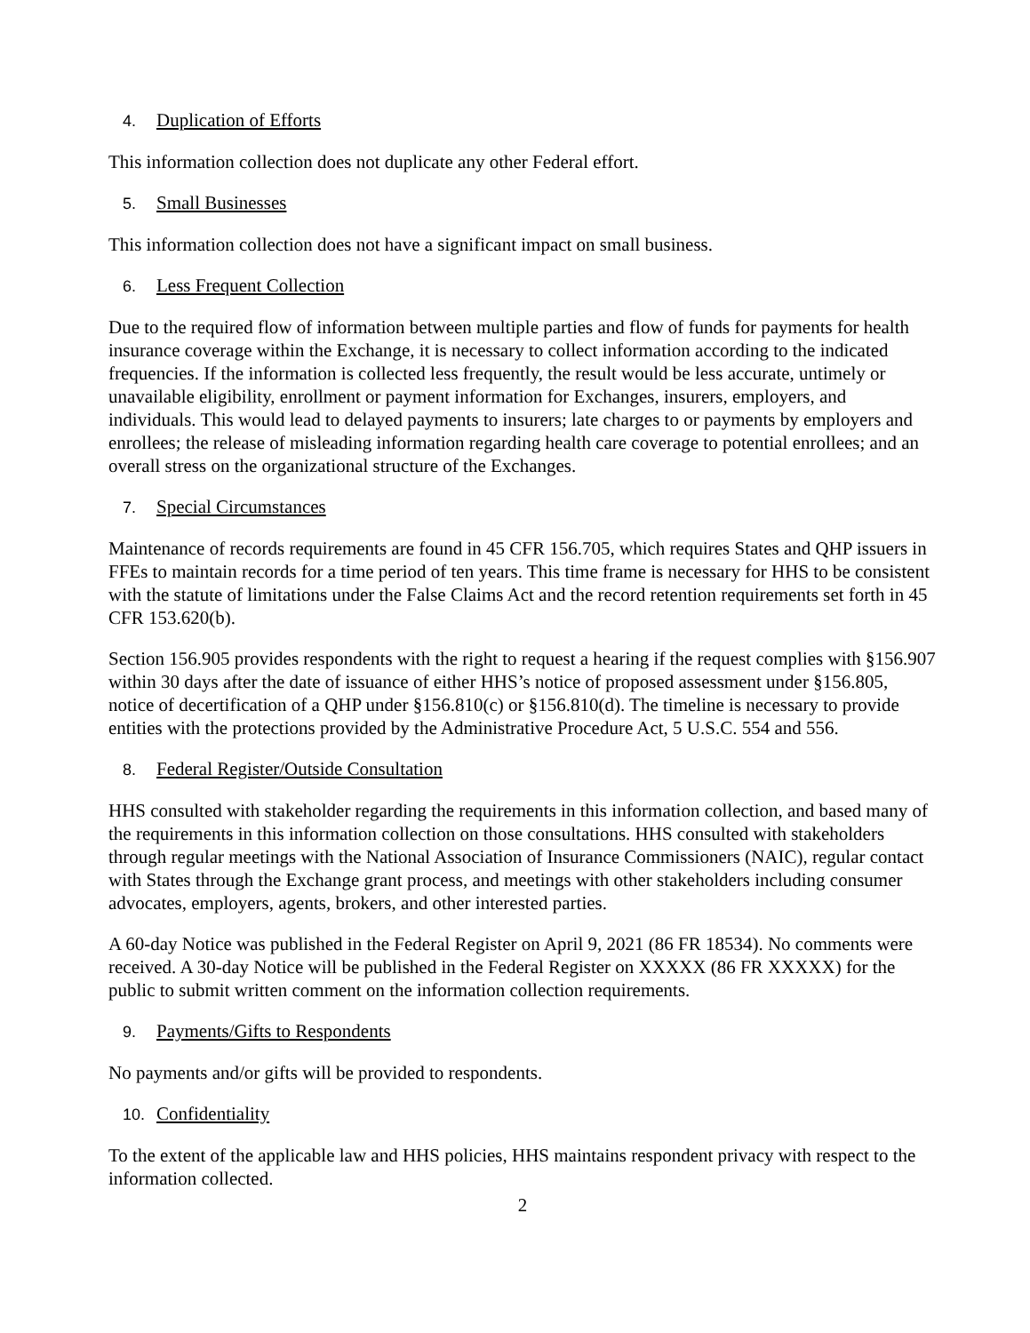4. Duplication of Efforts
This information collection does not duplicate any other Federal effort.
5. Small Businesses
This information collection does not have a significant impact on small business.
6. Less Frequent Collection
Due to the required flow of information between multiple parties and flow of funds for payments for health insurance coverage within the Exchange, it is necessary to collect information according to the indicated frequencies. If the information is collected less frequently, the result would be less accurate, untimely or unavailable eligibility, enrollment or payment information for Exchanges, insurers, employers, and individuals. This would lead to delayed payments to insurers; late charges to or payments by employers and enrollees; the release of misleading information regarding health care coverage to potential enrollees; and an overall stress on the organizational structure of the Exchanges.
7. Special Circumstances
Maintenance of records requirements are found in 45 CFR 156.705, which requires States and QHP issuers in FFEs to maintain records for a time period of ten years. This time frame is necessary for HHS to be consistent with the statute of limitations under the False Claims Act and the record retention requirements set forth in 45 CFR 153.620(b).
Section 156.905 provides respondents with the right to request a hearing if the request complies with §156.907 within 30 days after the date of issuance of either HHS’s notice of proposed assessment under §156.805, notice of decertification of a QHP under §156.810(c) or §156.810(d). The timeline is necessary to provide entities with the protections provided by the Administrative Procedure Act, 5 U.S.C. 554 and 556.
8. Federal Register/Outside Consultation
HHS consulted with stakeholder regarding the requirements in this information collection, and based many of the requirements in this information collection on those consultations. HHS consulted with stakeholders through regular meetings with the National Association of Insurance Commissioners (NAIC), regular contact with States through the Exchange grant process, and meetings with other stakeholders including consumer advocates, employers, agents, brokers, and other interested parties.
A 60-day Notice was published in the Federal Register on April 9, 2021 (86 FR 18534). No comments were received. A 30-day Notice will be published in the Federal Register on XXXXX (86 FR XXXXX) for the public to submit written comment on the information collection requirements.
9. Payments/Gifts to Respondents
No payments and/or gifts will be provided to respondents.
10. Confidentiality
To the extent of the applicable law and HHS policies, HHS maintains respondent privacy with respect to the information collected.
2